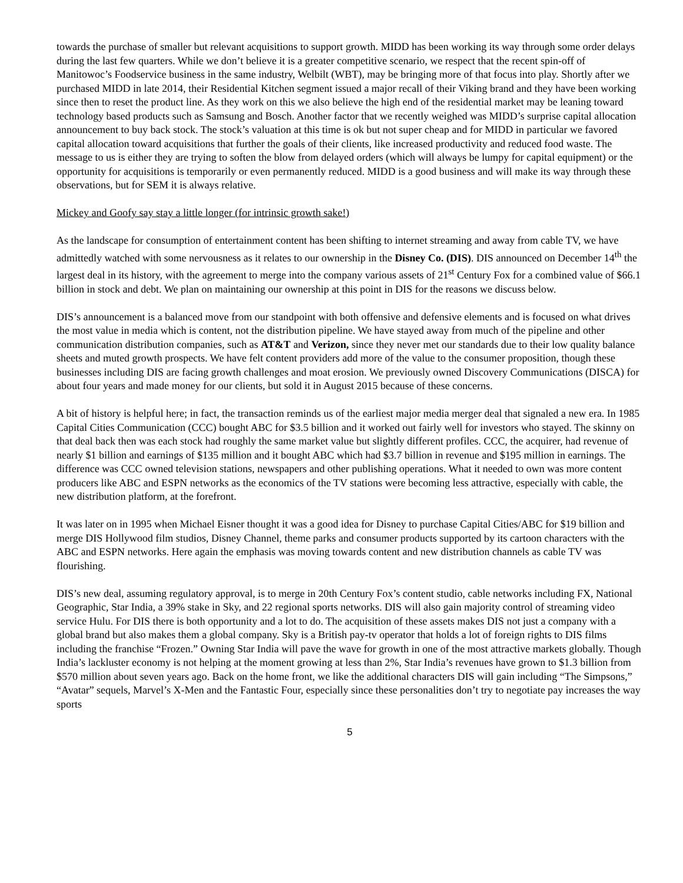towards the purchase of smaller but relevant acquisitions to support growth. MIDD has been working its way through some order delays during the last few quarters. While we don’t believe it is a greater competitive scenario, we respect that the recent spin-off of Manitowoc’s Foodservice business in the same industry, Welbilt (WBT), may be bringing more of that focus into play. Shortly after we purchased MIDD in late 2014, their Residential Kitchen segment issued a major recall of their Viking brand and they have been working since then to reset the product line. As they work on this we also believe the high end of the residential market may be leaning toward technology based products such as Samsung and Bosch. Another factor that we recently weighed was MIDD’s surprise capital allocation announcement to buy back stock. The stock’s valuation at this time is ok but not super cheap and for MIDD in particular we favored capital allocation toward acquisitions that further the goals of their clients, like increased productivity and reduced food waste. The message to us is either they are trying to soften the blow from delayed orders (which will always be lumpy for capital equipment) or the opportunity for acquisitions is temporarily or even permanently reduced. MIDD is a good business and will make its way through these observations, but for SEM it is always relative.
Mickey and Goofy say stay a little longer (for intrinsic growth sake!)
As the landscape for consumption of entertainment content has been shifting to internet streaming and away from cable TV, we have admittedly watched with some nervousness as it relates to our ownership in the Disney Co. (DIS). DIS announced on December 14<sup>th</sup> the largest deal in its history, with the agreement to merge into the company various assets of 21<sup>st</sup> Century Fox for a combined value of $66.1 billion in stock and debt. We plan on maintaining our ownership at this point in DIS for the reasons we discuss below.
DIS’s announcement is a balanced move from our standpoint with both offensive and defensive elements and is focused on what drives the most value in media which is content, not the distribution pipeline. We have stayed away from much of the pipeline and other communication distribution companies, such as AT&T and Verizon, since they never met our standards due to their low quality balance sheets and muted growth prospects. We have felt content providers add more of the value to the consumer proposition, though these businesses including DIS are facing growth challenges and moat erosion. We previously owned Discovery Communications (DISCA) for about four years and made money for our clients, but sold it in August 2015 because of these concerns.
A bit of history is helpful here; in fact, the transaction reminds us of the earliest major media merger deal that signaled a new era. In 1985 Capital Cities Communication (CCC) bought ABC for $3.5 billion and it worked out fairly well for investors who stayed. The skinny on that deal back then was each stock had roughly the same market value but slightly different profiles. CCC, the acquirer, had revenue of nearly $1 billion and earnings of $135 million and it bought ABC which had $3.7 billion in revenue and $195 million in earnings. The difference was CCC owned television stations, newspapers and other publishing operations. What it needed to own was more content producers like ABC and ESPN networks as the economics of the TV stations were becoming less attractive, especially with cable, the new distribution platform, at the forefront.
It was later on in 1995 when Michael Eisner thought it was a good idea for Disney to purchase Capital Cities/ABC for $19 billion and merge DIS Hollywood film studios, Disney Channel, theme parks and consumer products supported by its cartoon characters with the ABC and ESPN networks. Here again the emphasis was moving towards content and new distribution channels as cable TV was flourishing.
DIS’s new deal, assuming regulatory approval, is to merge in 20th Century Fox’s content studio, cable networks including FX, National Geographic, Star India, a 39% stake in Sky, and 22 regional sports networks. DIS will also gain majority control of streaming video service Hulu. For DIS there is both opportunity and a lot to do. The acquisition of these assets makes DIS not just a company with a global brand but also makes them a global company. Sky is a British pay-tv operator that holds a lot of foreign rights to DIS films including the franchise “Frozen.” Owning Star India will pave the wave for growth in one of the most attractive markets globally. Though India’s lackluster economy is not helping at the moment growing at less than 2%, Star India’s revenues have grown to $1.3 billion from $570 million about seven years ago. Back on the home front, we like the additional characters DIS will gain including “The Simpsons,” “Avatar” sequels, Marvel’s X-Men and the Fantastic Four, especially since these personalities don’t try to negotiate pay increases the way sports
5